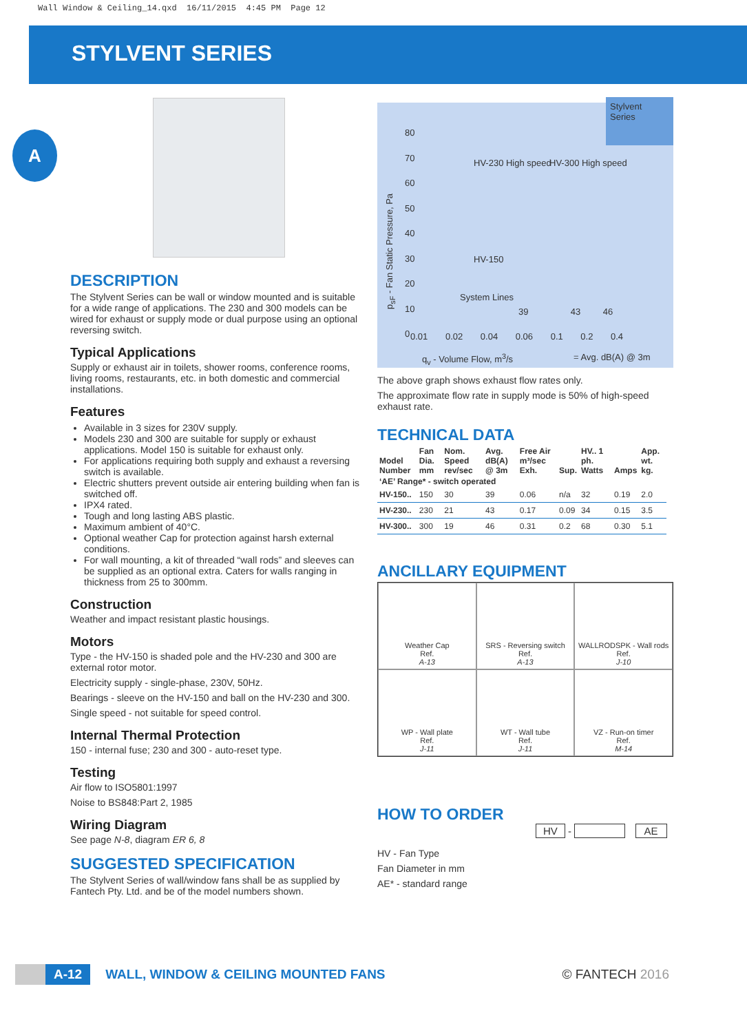Wall Window & Ceiling_14.qxd 16/11/2015 4:45 PM Page 12
STYLVENT SERIES
A
DESCRIPTION
The Stylvent Series can be wall or window mounted and is suitable for a wide range of applications. The 230 and 300 models can be wired for exhaust or supply mode or dual purpose using an optional reversing switch.
Typical Applications
Supply or exhaust air in toilets, shower rooms, conference rooms, living rooms, restaurants, etc. in both domestic and commercial installations.
Features
Available in 3 sizes for 230V supply.
Models 230 and 300 are suitable for supply or exhaust applications. Model 150 is suitable for exhaust only.
For applications requiring both supply and exhaust a reversing switch is available.
Electric shutters prevent outside air entering building when fan is switched off.
IPX4 rated.
Tough and long lasting ABS plastic.
Maximum ambient of 40°C.
Optional weather Cap for protection against harsh external conditions.
For wall mounting, a kit of threaded “wall rods” and sleeves can be supplied as an optional extra. Caters for walls ranging in thickness from 25 to 300mm.
Construction
Weather and impact resistant plastic housings.
Motors
Type - the HV-150 is shaded pole and the HV-230 and 300 are external rotor motor.
Electricity supply - single-phase, 230V, 50Hz.
Bearings - sleeve on the HV-150 and ball on the HV-230 and 300.
Single speed - not suitable for speed control.
Internal Thermal Protection
150 - internal fuse; 230 and 300 - auto-reset type.
Testing
Air flow to ISO5801:1997
Noise to BS848:Part 2, 1985
Wiring Diagram
See page N-8, diagram ER 6, 8
SUGGESTED SPECIFICATION
The Stylvent Series of wall/window fans shall be as supplied by Fantech Pty. Ltd. and be of the model numbers shown.
Stylvent Series
80
70
60
50
40
30
20
10
0
HV-230 High speed HV-300 High speed
HV-150
System Lines
39 43 46
0.01 0.02 0.04 0.06 0.1 0.2 0.4
p<sub>sF</sub> - Fan Static Pressure, Pa
q<sub>v</sub> - Volume Flow, m<sup>3</sup>/s = Avg. dB(A) @ 3m
The above graph shows exhaust flow rates only.
The approximate flow rate in supply mode is 50% of high-speed exhaust rate.
TECHNICAL DATA
| Model Number | Fan Dia. mm | Nom. Speed rev/sec | Avg. dB(A) @ 3m | Free Air m³/sec Exh. | Sup. | HV.. 1 ph. Watts | Amps | App. wt. kg. |
| --- | --- | --- | --- | --- | --- | --- | --- | --- |
| ‘AE’ Range* - switch operated | | | | | | | | |
| HV-150.. | 150 | 30 | 39 | 0.06 | n/a | 32 | 0.19 | 2.0 |
| HV-230.. | 230 | 21 | 43 | 0.17 | 0.09 | 34 | 0.15 | 3.5 |
| HV-300.. | 300 | 19 | 46 | 0.31 | 0.2 | 68 | 0.30 | 5.1 |
ANCILLARY EQUIPMENT
Weather Cap
Ref.
A-13
SRS - Reversing switch
Ref.
A-13
WALLRODSPK - Wall rods
Ref.
J-10
WP - Wall plate
Ref.
J-11
WT - Wall tube
Ref.
J-11
VZ - Run-on timer
Ref.
M-14
HOW TO ORDER
HV - AE
HV - Fan Type
Fan Diameter in mm
AE* - standard range
A-12 WALL, WINDOW & CEILING MOUNTED FANS © FANTECH 2016